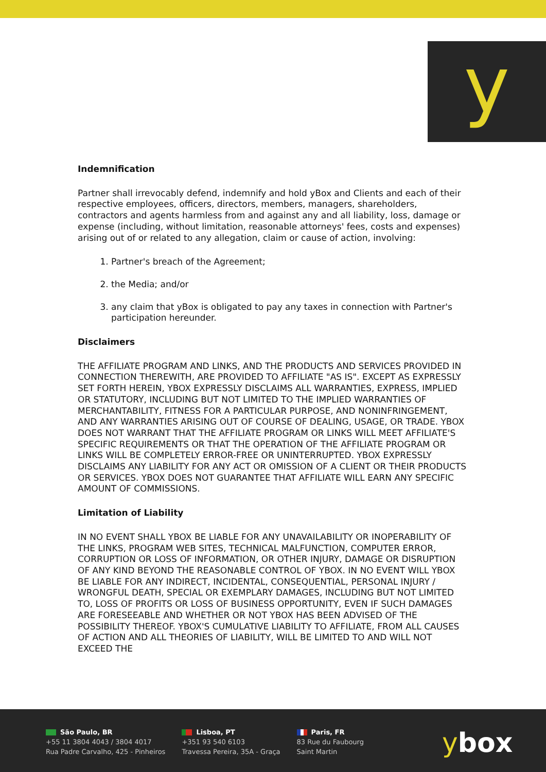y
Indemnification
Partner shall irrevocably defend, indemnify and hold yBox and Clients and each of their respective employees, officers, directors, members, managers, shareholders, contractors and agents harmless from and against any and all liability, loss, damage or expense (including, without limitation, reasonable attorneys' fees, costs and expenses) arising out of or related to any allegation, claim or cause of action, involving:
1. Partner's breach of the Agreement;
2. the Media; and/or
3. any claim that yBox is obligated to pay any taxes in connection with Partner's participation hereunder.
Disclaimers
THE AFFILIATE PROGRAM AND LINKS, AND THE PRODUCTS AND SERVICES PROVIDED IN CONNECTION THEREWITH, ARE PROVIDED TO AFFILIATE "AS IS". EXCEPT AS EXPRESSLY SET FORTH HEREIN, YBOX EXPRESSLY DISCLAIMS ALL WARRANTIES, EXPRESS, IMPLIED OR STATUTORY, INCLUDING BUT NOT LIMITED TO THE IMPLIED WARRANTIES OF MERCHANTABILITY, FITNESS FOR A PARTICULAR PURPOSE, AND NONINFRINGEMENT, AND ANY WARRANTIES ARISING OUT OF COURSE OF DEALING, USAGE, OR TRADE. YBOX DOES NOT WARRANT THAT THE AFFILIATE PROGRAM OR LINKS WILL MEET AFFILIATE'S SPECIFIC REQUIREMENTS OR THAT THE OPERATION OF THE AFFILIATE PROGRAM OR LINKS WILL BE COMPLETELY ERROR-FREE OR UNINTERRUPTED. YBOX EXPRESSLY DISCLAIMS ANY LIABILITY FOR ANY ACT OR OMISSION OF A CLIENT OR THEIR PRODUCTS OR SERVICES. YBOX DOES NOT GUARANTEE THAT AFFILIATE WILL EARN ANY SPECIFIC AMOUNT OF COMMISSIONS.
Limitation of Liability
IN NO EVENT SHALL YBOX BE LIABLE FOR ANY UNAVAILABILITY OR INOPERABILITY OF THE LINKS, PROGRAM WEB SITES, TECHNICAL MALFUNCTION, COMPUTER ERROR, CORRUPTION OR LOSS OF INFORMATION, OR OTHER INJURY, DAMAGE OR DISRUPTION OF ANY KIND BEYOND THE REASONABLE CONTROL OF YBOX. IN NO EVENT WILL YBOX BE LIABLE FOR ANY INDIRECT, INCIDENTAL, CONSEQUENTIAL, PERSONAL INJURY / WRONGFUL DEATH, SPECIAL OR EXEMPLARY DAMAGES, INCLUDING BUT NOT LIMITED TO, LOSS OF PROFITS OR LOSS OF BUSINESS OPPORTUNITY, EVEN IF SUCH DAMAGES ARE FORESEEABLE AND WHETHER OR NOT YBOX HAS BEEN ADVISED OF THE POSSIBILITY THEREOF. YBOX'S CUMULATIVE LIABILITY TO AFFILIATE, FROM ALL CAUSES OF ACTION AND ALL THEORIES OF LIABILITY, WILL BE LIMITED TO AND WILL NOT EXCEED THE
São Paulo, BR
+55 11 3804 4043 / 3804 4017
Rua Padre Carvalho, 425 - Pinheiros
Lisboa, PT
+351 93 540 6103
Travessa Pereira, 35A - Graça
Paris, FR
83 Rue du Faubourg
Saint Martin
ybox